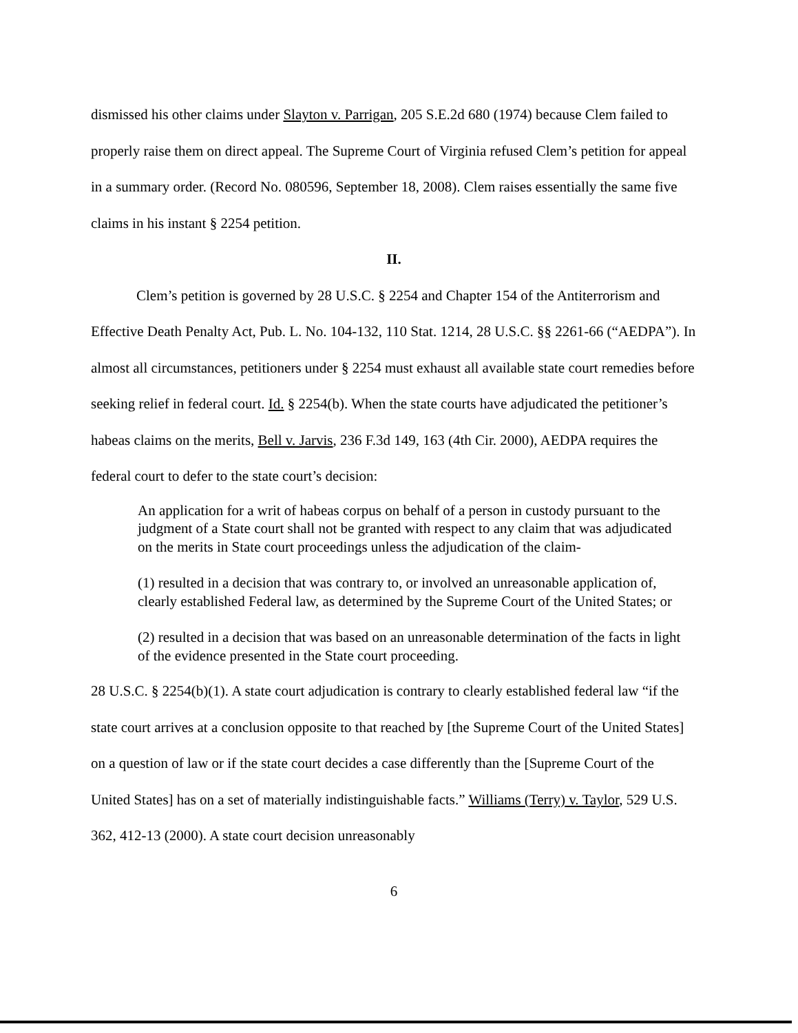dismissed his other claims under Slayton v. Parrigan, 205 S.E.2d 680 (1974) because Clem failed to properly raise them on direct appeal. The Supreme Court of Virginia refused Clem’s petition for appeal in a summary order. (Record No. 080596, September 18, 2008). Clem raises essentially the same five claims in his instant § 2254 petition.
II.
Clem’s petition is governed by 28 U.S.C. § 2254 and Chapter 154 of the Antiterrorism and Effective Death Penalty Act, Pub. L. No. 104-132, 110 Stat. 1214, 28 U.S.C. §§ 2261-66 (“AEDPA”). In almost all circumstances, petitioners under § 2254 must exhaust all available state court remedies before seeking relief in federal court. Id. § 2254(b). When the state courts have adjudicated the petitioner’s habeas claims on the merits, Bell v. Jarvis, 236 F.3d 149, 163 (4th Cir. 2000), AEDPA requires the federal court to defer to the state court’s decision:
An application for a writ of habeas corpus on behalf of a person in custody pursuant to the judgment of a State court shall not be granted with respect to any claim that was adjudicated on the merits in State court proceedings unless the adjudication of the claim-
(1) resulted in a decision that was contrary to, or involved an unreasonable application of, clearly established Federal law, as determined by the Supreme Court of the United States; or
(2) resulted in a decision that was based on an unreasonable determination of the facts in light of the evidence presented in the State court proceeding.
28 U.S.C. § 2254(b)(1). A state court adjudication is contrary to clearly established federal law “if the state court arrives at a conclusion opposite to that reached by [the Supreme Court of the United States] on a question of law or if the state court decides a case differently than the [Supreme Court of the United States] has on a set of materially indistinguishable facts.” Williams (Terry) v. Taylor, 529 U.S. 362, 412-13 (2000). A state court decision unreasonably
6